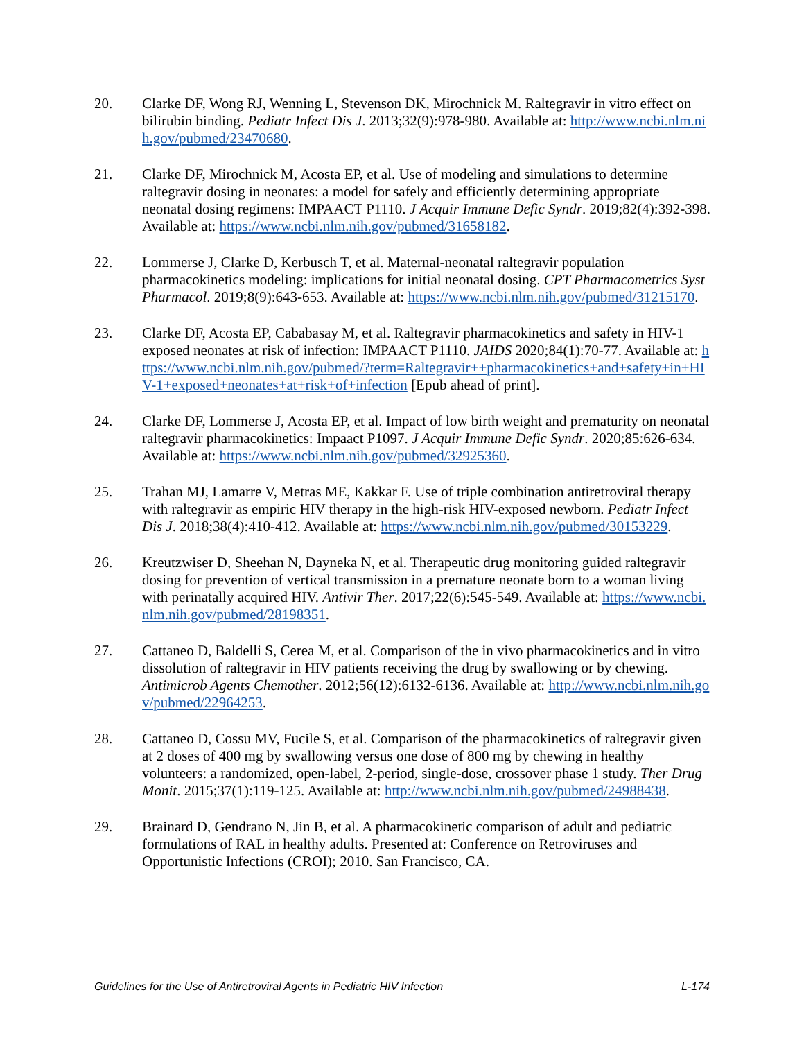20. Clarke DF, Wong RJ, Wenning L, Stevenson DK, Mirochnick M. Raltegravir in vitro effect on bilirubin binding. Pediatr Infect Dis J. 2013;32(9):978-980. Available at: http://www.ncbi.nlm.nih.gov/pubmed/23470680.
21. Clarke DF, Mirochnick M, Acosta EP, et al. Use of modeling and simulations to determine raltegravir dosing in neonates: a model for safely and efficiently determining appropriate neonatal dosing regimens: IMPAACT P1110. J Acquir Immune Defic Syndr. 2019;82(4):392-398. Available at: https://www.ncbi.nlm.nih.gov/pubmed/31658182.
22. Lommerse J, Clarke D, Kerbusch T, et al. Maternal-neonatal raltegravir population pharmacokinetics modeling: implications for initial neonatal dosing. CPT Pharmacometrics Syst Pharmacol. 2019;8(9):643-653. Available at: https://www.ncbi.nlm.nih.gov/pubmed/31215170.
23. Clarke DF, Acosta EP, Cababasay M, et al. Raltegravir pharmacokinetics and safety in HIV-1 exposed neonates at risk of infection: IMPAACT P1110. JAIDS 2020;84(1):70-77. Available at: https://www.ncbi.nlm.nih.gov/pubmed/?term=Raltegravir++pharmacokinetics+and+safety+in+HIV-1+exposed+neonates+at+risk+of+infection [Epub ahead of print].
24. Clarke DF, Lommerse J, Acosta EP, et al. Impact of low birth weight and prematurity on neonatal raltegravir pharmacokinetics: Impaact P1097. J Acquir Immune Defic Syndr. 2020;85:626-634. Available at: https://www.ncbi.nlm.nih.gov/pubmed/32925360.
25. Trahan MJ, Lamarre V, Metras ME, Kakkar F. Use of triple combination antiretroviral therapy with raltegravir as empiric HIV therapy in the high-risk HIV-exposed newborn. Pediatr Infect Dis J. 2018;38(4):410-412. Available at: https://www.ncbi.nlm.nih.gov/pubmed/30153229.
26. Kreutzwiser D, Sheehan N, Dayneka N, et al. Therapeutic drug monitoring guided raltegravir dosing for prevention of vertical transmission in a premature neonate born to a woman living with perinatally acquired HIV. Antivir Ther. 2017;22(6):545-549. Available at: https://www.ncbi.nlm.nih.gov/pubmed/28198351.
27. Cattaneo D, Baldelli S, Cerea M, et al. Comparison of the in vivo pharmacokinetics and in vitro dissolution of raltegravir in HIV patients receiving the drug by swallowing or by chewing. Antimicrob Agents Chemother. 2012;56(12):6132-6136. Available at: http://www.ncbi.nlm.nih.gov/pubmed/22964253.
28. Cattaneo D, Cossu MV, Fucile S, et al. Comparison of the pharmacokinetics of raltegravir given at 2 doses of 400 mg by swallowing versus one dose of 800 mg by chewing in healthy volunteers: a randomized, open-label, 2-period, single-dose, crossover phase 1 study. Ther Drug Monit. 2015;37(1):119-125. Available at: http://www.ncbi.nlm.nih.gov/pubmed/24988438.
29. Brainard D, Gendrano N, Jin B, et al. A pharmacokinetic comparison of adult and pediatric formulations of RAL in healthy adults. Presented at: Conference on Retroviruses and Opportunistic Infections (CROI); 2010. San Francisco, CA.
Guidelines for the Use of Antiretroviral Agents in Pediatric HIV Infection L-174